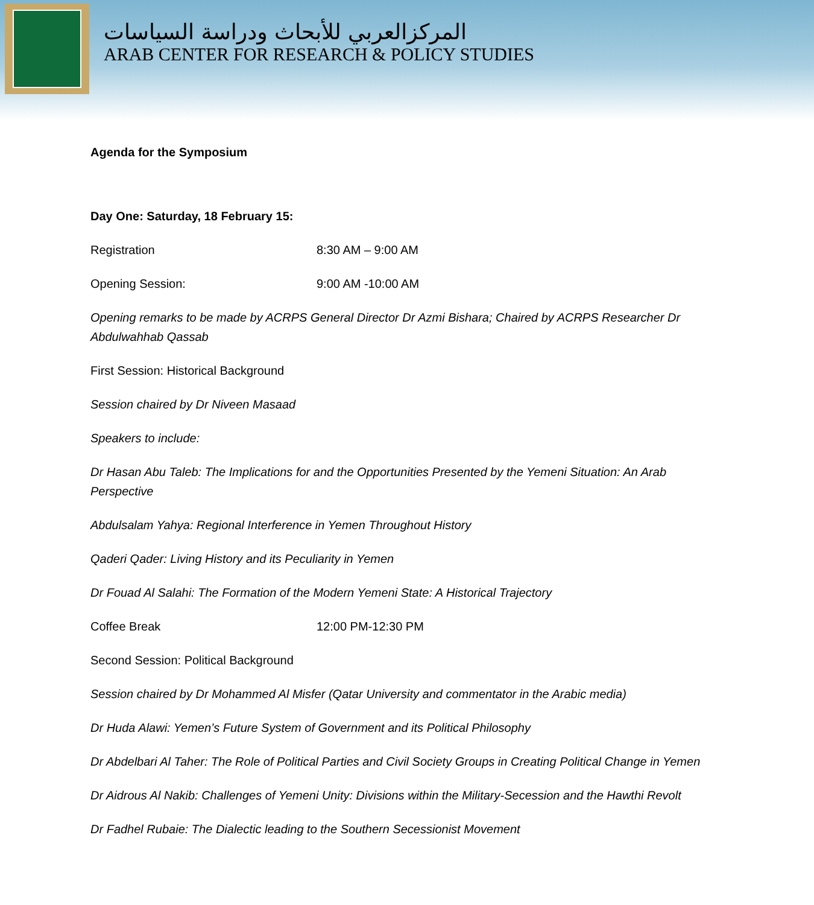المركزالعربي للأبحاث ودراسة السياسات
ARAB CENTER FOR RESEARCH & POLICY STUDIES
Agenda for the Symposium
Day One: Saturday, 18 February 15:
Registration 8:30 AM – 9:00 AM
Opening Session: 9:00 AM -10:00 AM
Opening remarks to be made by ACRPS General Director Dr Azmi Bishara; Chaired by ACRPS Researcher Dr Abdulwahhab Qassab
First Session: Historical Background
Session chaired by Dr Niveen Masaad
Speakers to include:
Dr Hasan Abu Taleb: The Implications for and the Opportunities Presented by the Yemeni Situation: An Arab Perspective
Abdulsalam Yahya: Regional Interference in Yemen Throughout History
Qaderi Qader: Living History and its Peculiarity in Yemen
Dr Fouad Al Salahi: The Formation of the Modern Yemeni State: A Historical Trajectory
Coffee Break 12:00 PM-12:30 PM
Second Session: Political Background
Session chaired by Dr Mohammed Al Misfer (Qatar University and commentator in the Arabic media)
Dr Huda Alawi: Yemen’s Future System of Government and its Political Philosophy
Dr Abdelbari Al Taher: The Role of Political Parties and Civil Society Groups in Creating Political Change in Yemen
Dr Aidrous Al Nakib: Challenges of Yemeni Unity: Divisions within the Military-Secession and the Hawthi Revolt
Dr Fadhel Rubaie: The Dialectic leading to the Southern Secessionist Movement